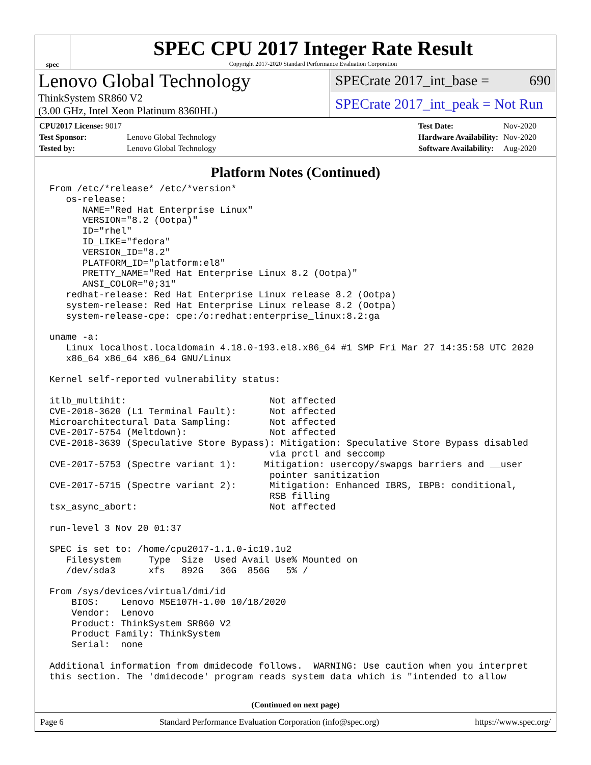spec
SPEC CPU 2017 Integer Rate Result
Copyright 2017-2020 Standard Performance Evaluation Corporation
Lenovo Global Technology
ThinkSystem SR860 V2
(3.00 GHz, Intel Xeon Platinum 8360HL)
SPECrate 2017_int_base = 690
SPECrate 2017_int_peak = Not Run
| CPU2017 License: 9017 | |
| Test Sponsor: | Lenovo Global Technology |
| Tested by: | Lenovo Global Technology |
| Test Date: | Nov-2020 |
| Hardware Availability: | Nov-2020 |
| Software Availability: | Aug-2020 |
Platform Notes (Continued)
From /etc/*release* /etc/*version*
   os-release:
      NAME="Red Hat Enterprise Linux"
      VERSION="8.2 (Ootpa)"
      ID="rhel"
      ID_LIKE="fedora"
      VERSION_ID="8.2"
      PLATFORM_ID="platform:el8"
      PRETTY_NAME="Red Hat Enterprise Linux 8.2 (Ootpa)"
      ANSI_COLOR="0;31"
   redhat-release: Red Hat Enterprise Linux release 8.2 (Ootpa)
   system-release: Red Hat Enterprise Linux release 8.2 (Ootpa)
   system-release-cpe: cpe:/o:redhat:enterprise_linux:8.2:ga

uname -a:
   Linux localhost.localdomain 4.18.0-193.el8.x86_64 #1 SMP Fri Mar 27 14:35:58 UTC 2020
   x86_64 x86_64 x86_64 GNU/Linux

Kernel self-reported vulnerability status:

itlb_multihit:                          Not affected
CVE-2018-3620 (L1 Terminal Fault):      Not affected
Microarchitectural Data Sampling:       Not affected
CVE-2017-5754 (Meltdown):               Not affected
CVE-2018-3639 (Speculative Store Bypass): Mitigation: Speculative Store Bypass disabled
                                        via prctl and seccomp
CVE-2017-5753 (Spectre variant 1):     Mitigation: usercopy/swapgs barriers and __user
                                        pointer sanitization
CVE-2017-5715 (Spectre variant 2):      Mitigation: Enhanced IBRS, IBPB: conditional,
                                        RSB filling
tsx_async_abort:                        Not affected

run-level 3 Nov 20 01:37

SPEC is set to: /home/cpu2017-1.1.0-ic19.1u2
   Filesystem     Type  Size  Used Avail Use% Mounted on
   /dev/sda3      xfs   892G   36G  856G   5% /

From /sys/devices/virtual/dmi/id
    BIOS:    Lenovo M5E107H-1.00 10/18/2020
    Vendor:  Lenovo
    Product: ThinkSystem SR860 V2
    Product Family: ThinkSystem
    Serial:  none

Additional information from dmidecode follows.  WARNING: Use caution when you interpret
this section. The 'dmidecode' program reads system data which is "intended to allow
(Continued on next page)
Page 6 Standard Performance Evaluation Corporation (info@spec.org) https://www.spec.org/